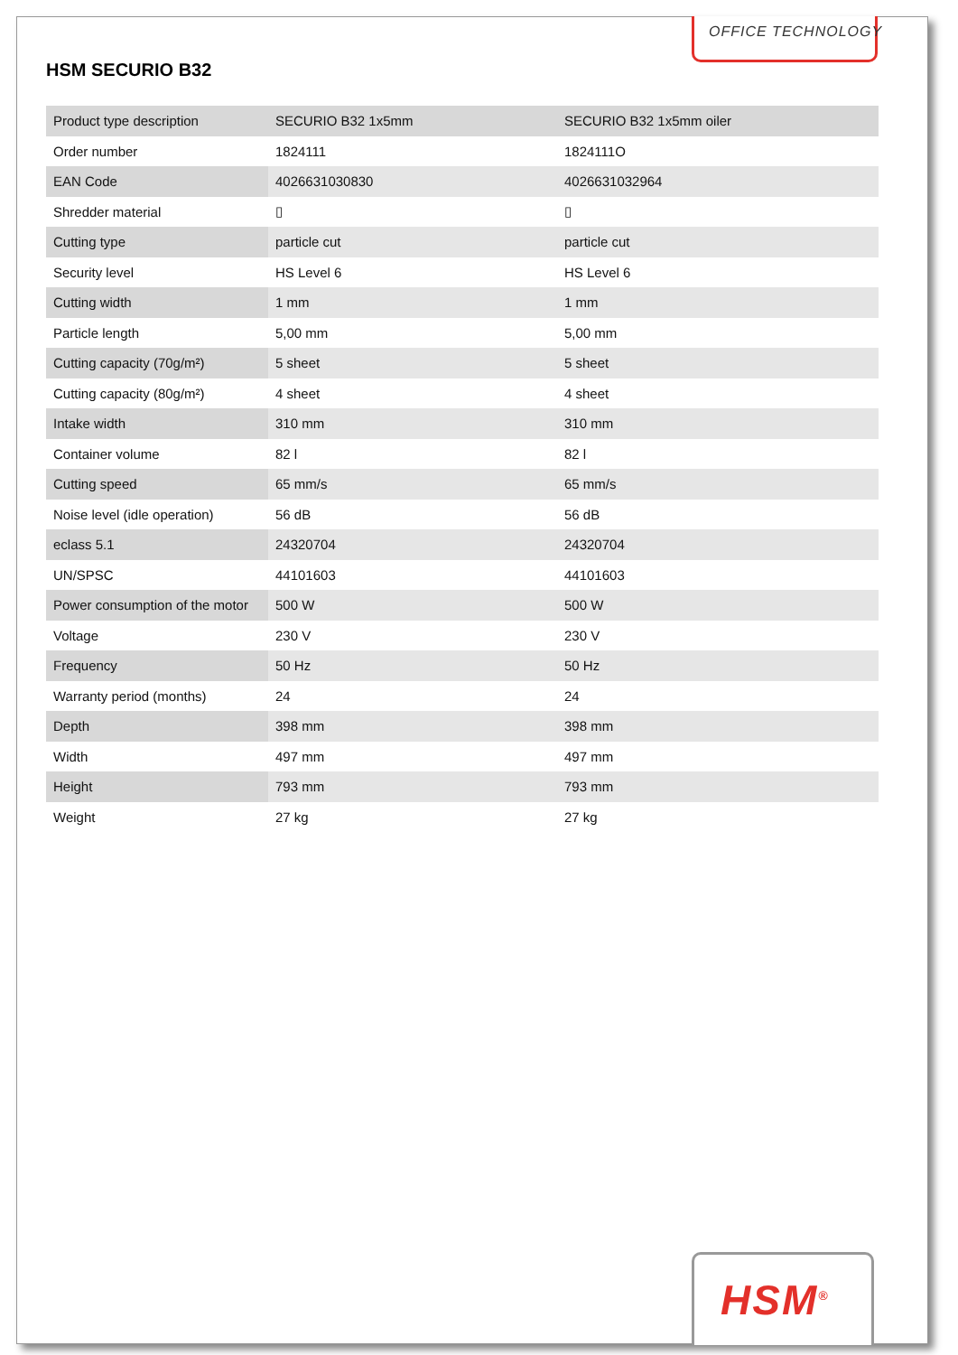OFFICE TECHNOLOGY
HSM SECURIO B32
| Product type description | SECURIO B32 1x5mm | SECURIO B32 1x5mm oiler |
| Order number | 1824111 | 1824111O |
| EAN Code | 4026631030830 | 4026631032964 |
| Shredder material | ▯ | ▯ |
| Cutting type | particle cut | particle cut |
| Security level | HS Level 6 | HS Level 6 |
| Cutting width | 1 mm | 1 mm |
| Particle length | 5,00 mm | 5,00 mm |
| Cutting capacity (70g/m²) | 5 sheet | 5 sheet |
| Cutting capacity (80g/m²) | 4 sheet | 4 sheet |
| Intake width | 310 mm | 310 mm |
| Container volume | 82 l | 82 l |
| Cutting speed | 65 mm/s | 65 mm/s |
| Noise level (idle operation) | 56 dB | 56 dB |
| eclass 5.1 | 24320704 | 24320704 |
| UN/SPSC | 44101603 | 44101603 |
| Power consumption of the motor | 500 W | 500 W |
| Voltage | 230 V | 230 V |
| Frequency | 50 Hz | 50 Hz |
| Warranty period (months) | 24 | 24 |
| Depth | 398 mm | 398 mm |
| Width | 497 mm | 497 mm |
| Height | 793 mm | 793 mm |
| Weight | 27 kg | 27 kg |
HSM<sup>®</sup>